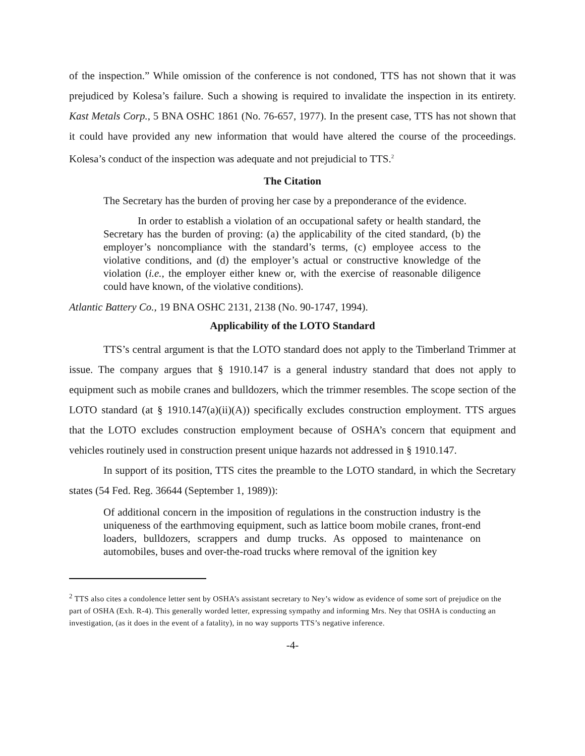of the inspection.” While omission of the conference is not condoned, TTS has not shown that it was prejudiced by Kolesa’s failure. Such a showing is required to invalidate the inspection in its entirety. Kast Metals Corp., 5 BNA OSHC 1861 (No. 76-657, 1977). In the present case, TTS has not shown that it could have provided any new information that would have altered the course of the proceedings. Kolesa’s conduct of the inspection was adequate and not prejudicial to TTS.<sup>2</sup>
The Citation
The Secretary has the burden of proving her case by a preponderance of the evidence.
In order to establish a violation of an occupational safety or health standard, the Secretary has the burden of proving: (a) the applicability of the cited standard, (b) the employer’s noncompliance with the standard’s terms, (c) employee access to the violative conditions, and (d) the employer’s actual or constructive knowledge of the violation (i.e., the employer either knew or, with the exercise of reasonable diligence could have known, of the violative conditions).
Atlantic Battery Co., 19 BNA OSHC 2131, 2138 (No. 90-1747, 1994).
Applicability of the LOTO Standard
TTS’s central argument is that the LOTO standard does not apply to the Timberland Trimmer at issue. The company argues that § 1910.147 is a general industry standard that does not apply to equipment such as mobile cranes and bulldozers, which the trimmer resembles. The scope section of the LOTO standard (at § 1910.147(a)(ii)(A)) specifically excludes construction employment. TTS argues that the LOTO excludes construction employment because of OSHA’s concern that equipment and vehicles routinely used in construction present unique hazards not addressed in § 1910.147.
In support of its position, TTS cites the preamble to the LOTO standard, in which the Secretary states (54 Fed. Reg. 36644 (September 1, 1989)):
Of additional concern in the imposition of regulations in the construction industry is the uniqueness of the earthmoving equipment, such as lattice boom mobile cranes, front-end loaders, bulldozers, scrappers and dump trucks. As opposed to maintenance on automobiles, buses and over-the-road trucks where removal of the ignition key
<sup>2</sup> TTS also cites a condolence letter sent by OSHA’s assistant secretary to Ney’s widow as evidence of some sort of prejudice on the part of OSHA (Exh. R-4). This generally worded letter, expressing sympathy and informing Mrs. Ney that OSHA is conducting an investigation, (as it does in the event of a fatality), in no way supports TTS’s negative inference.
-4-